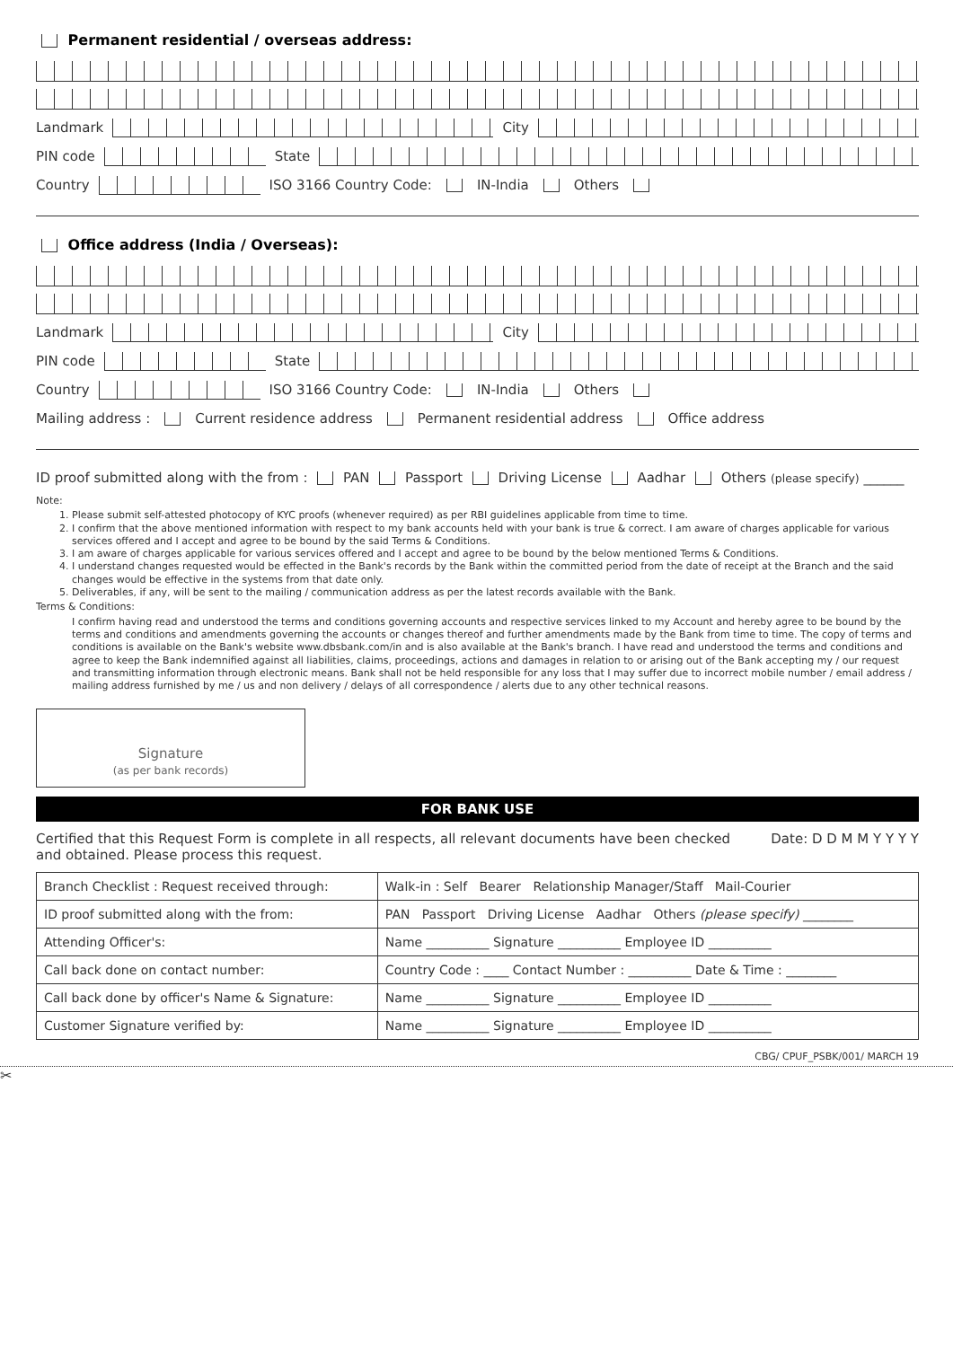Permanent residential / overseas address:
Landmark
City
PIN code
State
Country
ISO 3166 Country Code: IN-India Others
Office address (India / Overseas):
Landmark
City
PIN code
State
Country
ISO 3166 Country Code: IN-India Others
Mailing address : Current residence address Permanent residential address Office address
ID proof submitted along with the from : PAN Passport Driving License Aadhar Others (please specify) ______
Note:
1. Please submit self-attested photocopy of KYC proofs (whenever required) as per RBI guidelines applicable from time to time.
2. I confirm that the above mentioned information with respect to my bank accounts held with your bank is true & correct. I am aware of charges applicable for various services offered and I accept and agree to be bound by the said Terms & Conditions.
3. I am aware of charges applicable for various services offered and I accept and agree to be bound by the below mentioned Terms & Conditions.
4. I understand changes requested would be effected in the Bank's records by the Bank within the committed period from the date of receipt at the Branch and the said changes would be effective in the systems from that date only.
5. Deliverables, if any, will be sent to the mailing / communication address as per the latest records available with the Bank.
Terms & Conditions:
I confirm having read and understood the terms and conditions governing accounts and respective services linked to my Account and hereby agree to be bound by the terms and conditions and amendments governing the accounts or changes thereof and further amendments made by the Bank from time to time. The copy of terms and conditions is available on the Bank's website www.dbsbank.com/in and is also available at the Bank's branch. I have read and understood the terms and conditions and agree to keep the Bank indemnified against all liabilities, claims, proceedings, actions and damages in relation to or arising out of the Bank accepting my / our request and transmitting information through electronic means. Bank shall not be held responsible for any loss that I may suffer due to incorrect mobile number / email address / mailing address furnished by me / us and non delivery / delays of all correspondence / alerts due to any other technical reasons.
Signature
(as per bank records)
FOR BANK USE
Certified that this Request Form is complete in all respects, all relevant documents have been checked
and obtained. Please process this request.
Date: D D M M Y Y Y Y
| Branch Checklist : Request received through: | Walk-in : Self Bearer Relationship Manager/Staff Mail-Courier |
| ID proof submitted along with the from: | PAN Passport Driving License Aadhar Others (please specify) ________ |
| Attending Officer's: | Name __________ Signature __________ Employee ID __________ |
| Call back done on contact number: | Country Code : ____ Contact Number : __________ Date & Time : ________ |
| Call back done by officer's Name & Signature: | Name __________ Signature __________ Employee ID __________ |
| Customer Signature verified by: | Name __________ Signature __________ Employee ID __________ |
CBG/ CPUF_PSBK/001/ MARCH 19
✂